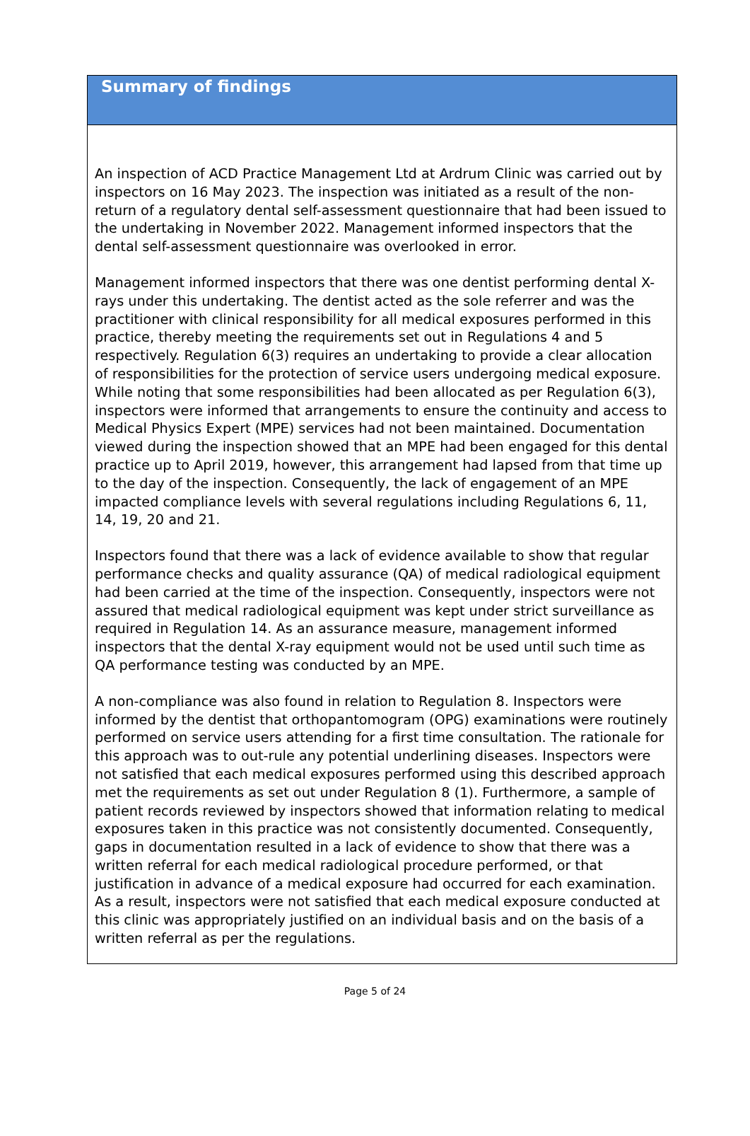Summary of findings
An inspection of ACD Practice Management Ltd at Ardrum Clinic was carried out by inspectors on 16 May 2023. The inspection was initiated as a result of the non-return of a regulatory dental self-assessment questionnaire that had been issued to the undertaking in November 2022. Management informed inspectors that the dental self-assessment questionnaire was overlooked in error.
Management informed inspectors that there was one dentist performing dental X-rays under this undertaking. The dentist acted as the sole referrer and was the practitioner with clinical responsibility for all medical exposures performed in this practice, thereby meeting the requirements set out in Regulations 4 and 5 respectively. Regulation 6(3) requires an undertaking to provide a clear allocation of responsibilities for the protection of service users undergoing medical exposure. While noting that some responsibilities had been allocated as per Regulation 6(3), inspectors were informed that arrangements to ensure the continuity and access to Medical Physics Expert (MPE) services had not been maintained. Documentation viewed during the inspection showed that an MPE had been engaged for this dental practice up to April 2019, however, this arrangement had lapsed from that time up to the day of the inspection. Consequently, the lack of engagement of an MPE impacted compliance levels with several regulations including Regulations 6, 11, 14, 19, 20 and 21.
Inspectors found that there was a lack of evidence available to show that regular performance checks and quality assurance (QA) of medical radiological equipment had been carried at the time of the inspection. Consequently, inspectors were not assured that medical radiological equipment was kept under strict surveillance as required in Regulation 14. As an assurance measure, management informed inspectors that the dental X-ray equipment would not be used until such time as QA performance testing was conducted by an MPE.
A non-compliance was also found in relation to Regulation 8. Inspectors were informed by the dentist that orthopantomogram (OPG) examinations were routinely performed on service users attending for a first time consultation. The rationale for this approach was to out-rule any potential underlining diseases. Inspectors were not satisfied that each medical exposures performed using this described approach met the requirements as set out under Regulation 8 (1). Furthermore, a sample of patient records reviewed by inspectors showed that information relating to medical exposures taken in this practice was not consistently documented. Consequently, gaps in documentation resulted in a lack of evidence to show that there was a written referral for each medical radiological procedure performed, or that justification in advance of a medical exposure had occurred for each examination. As a result, inspectors were not satisfied that each medical exposure conducted at this clinic was appropriately justified on an individual basis and on the basis of a written referral as per the regulations.
Page 5 of 24